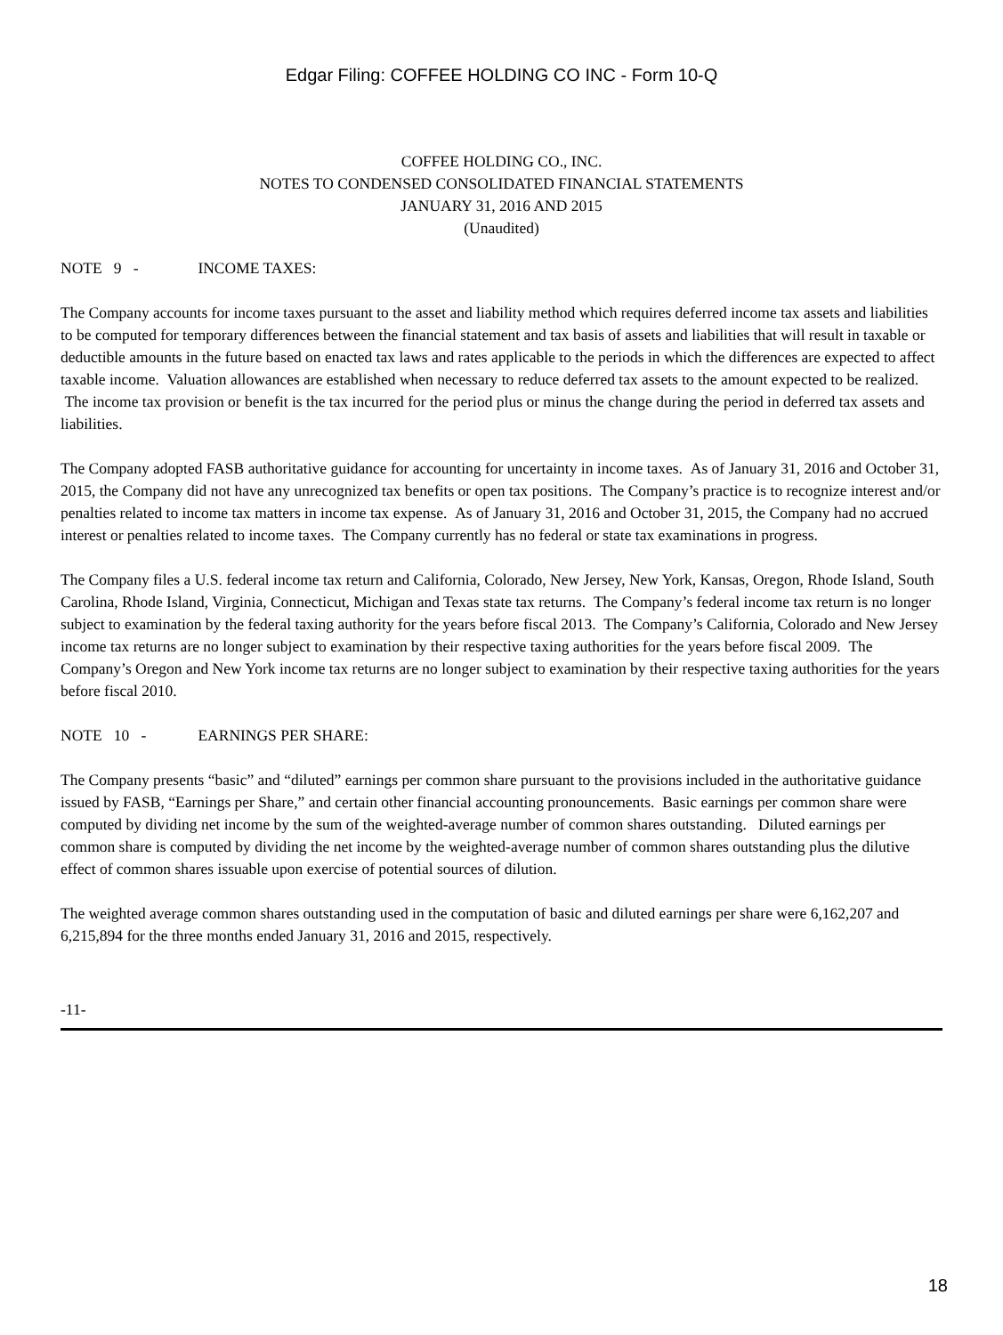Edgar Filing: COFFEE HOLDING CO INC - Form 10-Q
COFFEE HOLDING CO., INC.
NOTES TO CONDENSED CONSOLIDATED FINANCIAL STATEMENTS
JANUARY 31, 2016 AND 2015
(Unaudited)
NOTE 9 - INCOME TAXES:
The Company accounts for income taxes pursuant to the asset and liability method which requires deferred income tax assets and liabilities to be computed for temporary differences between the financial statement and tax basis of assets and liabilities that will result in taxable or deductible amounts in the future based on enacted tax laws and rates applicable to the periods in which the differences are expected to affect taxable income. Valuation allowances are established when necessary to reduce deferred tax assets to the amount expected to be realized. The income tax provision or benefit is the tax incurred for the period plus or minus the change during the period in deferred tax assets and liabilities.
The Company adopted FASB authoritative guidance for accounting for uncertainty in income taxes. As of January 31, 2016 and October 31, 2015, the Company did not have any unrecognized tax benefits or open tax positions. The Company’s practice is to recognize interest and/or penalties related to income tax matters in income tax expense. As of January 31, 2016 and October 31, 2015, the Company had no accrued interest or penalties related to income taxes. The Company currently has no federal or state tax examinations in progress.
The Company files a U.S. federal income tax return and California, Colorado, New Jersey, New York, Kansas, Oregon, Rhode Island, South Carolina, Rhode Island, Virginia, Connecticut, Michigan and Texas state tax returns. The Company’s federal income tax return is no longer subject to examination by the federal taxing authority for the years before fiscal 2013. The Company’s California, Colorado and New Jersey income tax returns are no longer subject to examination by their respective taxing authorities for the years before fiscal 2009. The Company’s Oregon and New York income tax returns are no longer subject to examination by their respective taxing authorities for the years before fiscal 2010.
NOTE 10 - EARNINGS PER SHARE:
The Company presents “basic” and “diluted” earnings per common share pursuant to the provisions included in the authoritative guidance issued by FASB, “Earnings per Share,” and certain other financial accounting pronouncements. Basic earnings per common share were computed by dividing net income by the sum of the weighted-average number of common shares outstanding. Diluted earnings per common share is computed by dividing the net income by the weighted-average number of common shares outstanding plus the dilutive effect of common shares issuable upon exercise of potential sources of dilution.
The weighted average common shares outstanding used in the computation of basic and diluted earnings per share were 6,162,207 and 6,215,894 for the three months ended January 31, 2016 and 2015, respectively.
-11-
18